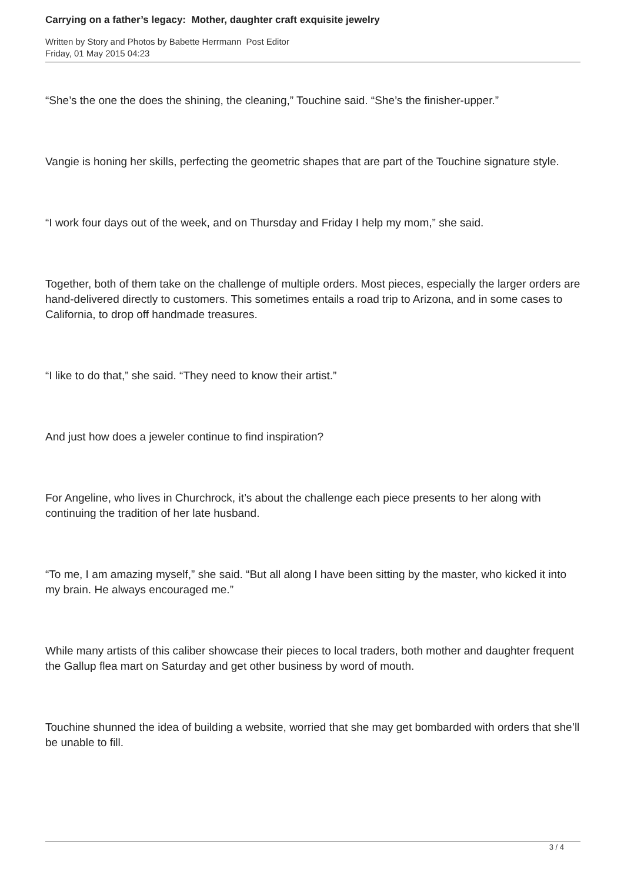Carrying on a father’s legacy: Mother, daughter craft exquisite jewelry
Written by Story and Photos by Babette Herrmann Post Editor
Friday, 01 May 2015 04:23
“She’s the one the does the shining, the cleaning,” Touchine said. “She’s the finisher-upper.”
Vangie is honing her skills, perfecting the geometric shapes that are part of the Touchine signature style.
“I work four days out of the week, and on Thursday and Friday I help my mom,” she said.
Together, both of them take on the challenge of multiple orders. Most pieces, especially the larger orders are hand-delivered directly to customers. This sometimes entails a road trip to Arizona, and in some cases to California, to drop off handmade treasures.
“I like to do that,” she said. “They need to know their artist.”
And just how does a jeweler continue to find inspiration?
For Angeline, who lives in Churchrock, it’s about the challenge each piece presents to her along with continuing the tradition of her late husband.
“To me, I am amazing myself,” she said. “But all along I have been sitting by the master, who kicked it into my brain. He always encouraged me.”
While many artists of this caliber showcase their pieces to local traders, both mother and daughter frequent the Gallup flea mart on Saturday and get other business by word of mouth.
Touchine shunned the idea of building a website, worried that she may get bombarded with orders that she’ll be unable to fill.
3 / 4